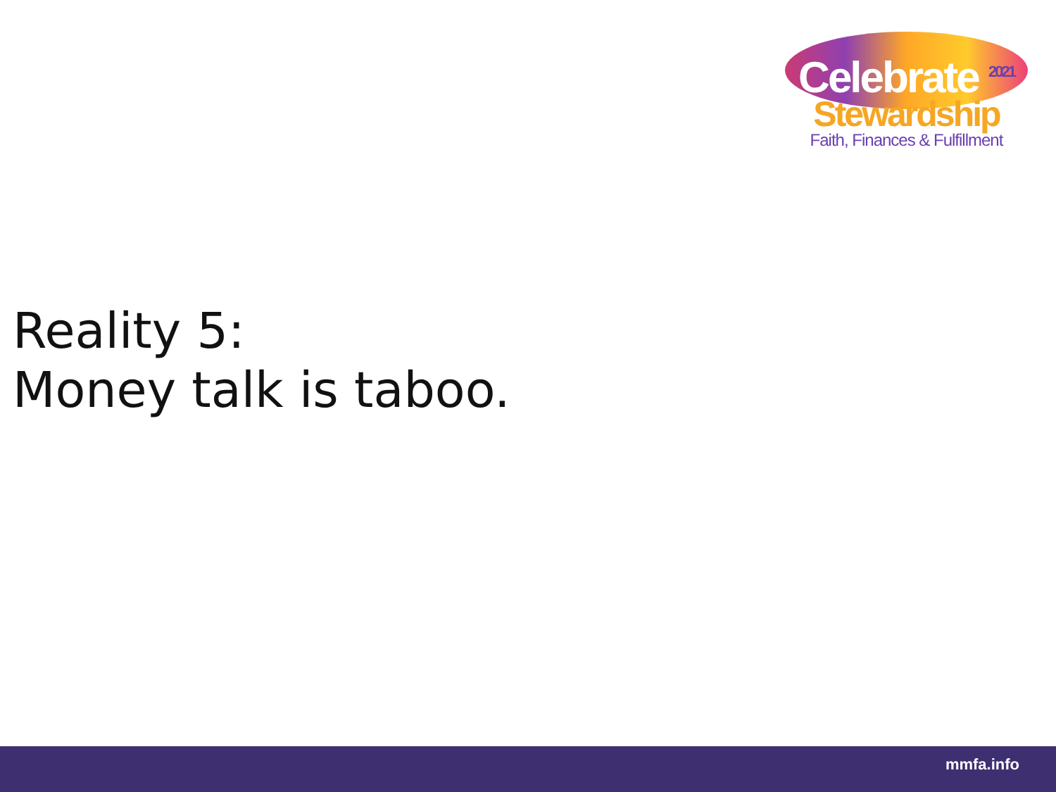Celebrate <sup>2021</sup>
Stewardship
Faith, Finances & Fulfillment
Reality 5:
Money talk is taboo.
mmfa.info